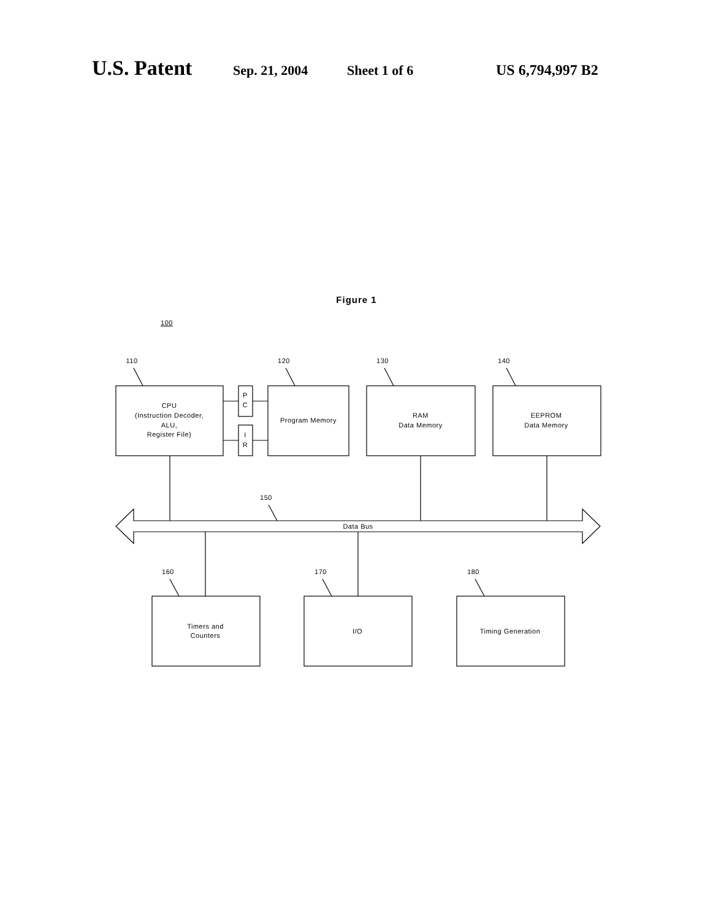U.S. Patent Sep. 21, 2004 Sheet 1 of 6 US 6,794,997 B2
Figure 1
100
110
120
130
140
CPU
(Instruction Decoder,
ALU,
Register File)
P
C
I
R
Program Memory
RAM
Data Memory
EEPROM
Data Memory
150
Data Bus
160
170
180
Timers and
Counters
I/O
Timing Generation